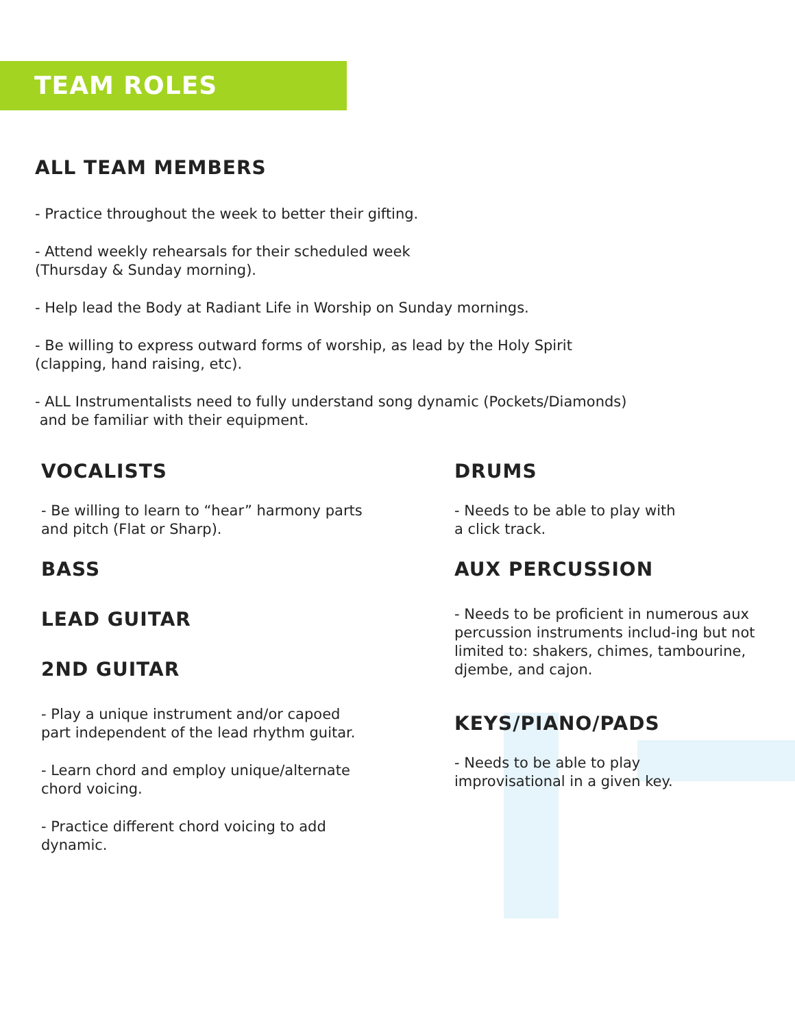TEAM ROLES
ALL TEAM MEMBERS
- Practice throughout the week to better their gifting.
- Attend weekly rehearsals for their scheduled week
(Thursday & Sunday morning).
- Help lead the Body at Radiant Life in Worship on Sunday mornings.
- Be willing to express outward forms of worship, as lead by the Holy Spirit
(clapping, hand raising, etc).
- ALL Instrumentalists need to fully understand song dynamic (Pockets/Diamonds)
and be familiar with their equipment.
VOCALISTS
- Be willing to learn to “hear” harmony parts
and pitch (Flat or Sharp).
BASS
LEAD GUITAR
2ND GUITAR
- Play a unique instrument and/or capoed
part independent of the lead rhythm guitar.
- Learn chord and employ unique/alternate
chord voicing.
- Practice different chord voicing to add
dynamic.
DRUMS
- Needs to be able to play with
a click track.
AUX PERCUSSION
- Needs to be proficient in numerous aux percussion instruments includ-ing but not limited to: shakers, chimes, tambourine, djembe, and cajon.
KEYS/PIANO/PADS
- Needs to be able to play
improvisational in a given key.